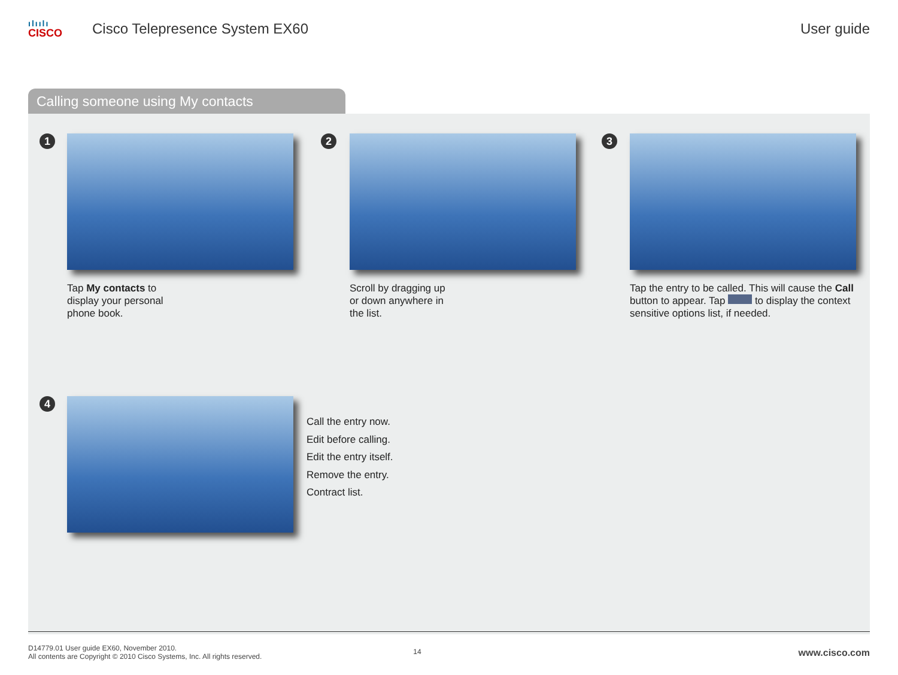ılıılı
CISCO
Cisco Telepresence System EX60 User guide
Calling someone using My contacts
1
Tap My contacts to
display your personal
phone book.
2
Scroll by dragging up
or down anywhere in
the list.
3
Tap the entry to be called. This will cause the Call button to appear. Tap to display the context sensitive options list, if needed.
4
Call the entry now.
Edit before calling.
Edit the entry itself.
Remove the entry.
Contract list.
D14779.01 User guide EX60, November 2010.
All contents are Copyright © 2010 Cisco Systems, Inc. All rights reserved.
14
www.cisco.com